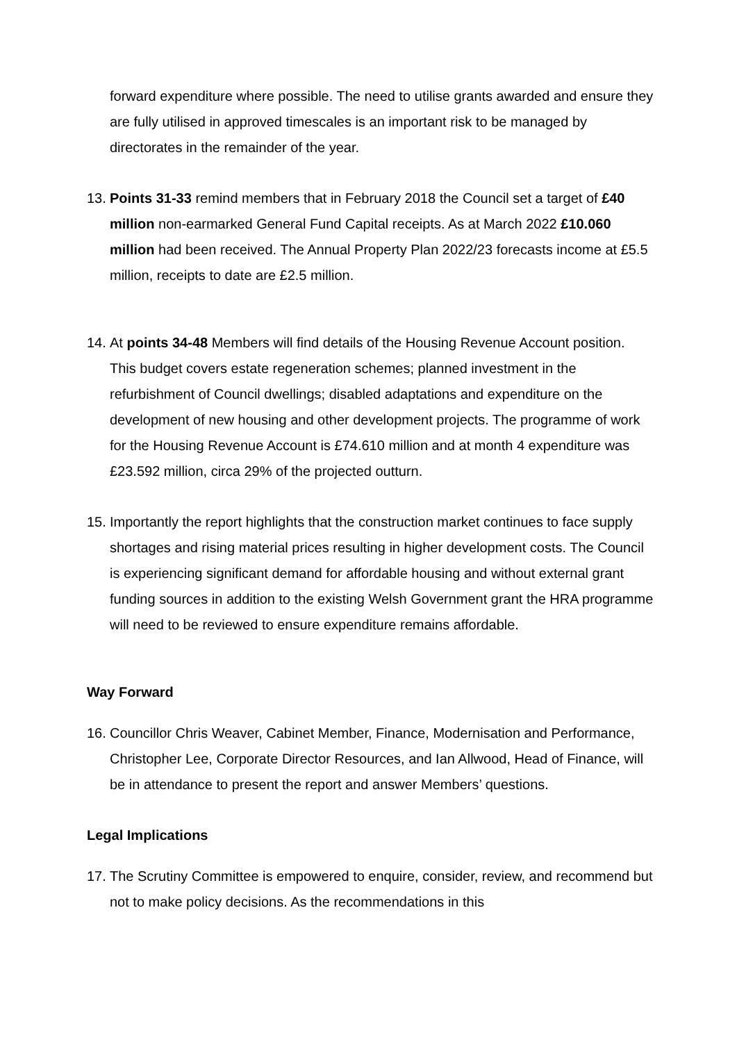forward expenditure where possible. The need to utilise grants awarded and ensure they are fully utilised in approved timescales is an important risk to be managed by directorates in the remainder of the year.
13. Points 31-33 remind members that in February 2018 the Council set a target of £40 million non-earmarked General Fund Capital receipts. As at March 2022 £10.060 million had been received. The Annual Property Plan 2022/23 forecasts income at £5.5 million, receipts to date are £2.5 million.
14. At points 34-48 Members will find details of the Housing Revenue Account position. This budget covers estate regeneration schemes; planned investment in the refurbishment of Council dwellings; disabled adaptations and expenditure on the development of new housing and other development projects. The programme of work for the Housing Revenue Account is £74.610 million and at month 4 expenditure was £23.592 million, circa 29% of the projected outturn.
15. Importantly the report highlights that the construction market continues to face supply shortages and rising material prices resulting in higher development costs. The Council is experiencing significant demand for affordable housing and without external grant funding sources in addition to the existing Welsh Government grant the HRA programme will need to be reviewed to ensure expenditure remains affordable.
Way Forward
16. Councillor Chris Weaver, Cabinet Member, Finance, Modernisation and Performance, Christopher Lee, Corporate Director Resources, and Ian Allwood, Head of Finance, will be in attendance to present the report and answer Members’ questions.
Legal Implications
17. The Scrutiny Committee is empowered to enquire, consider, review, and recommend but not to make policy decisions. As the recommendations in this